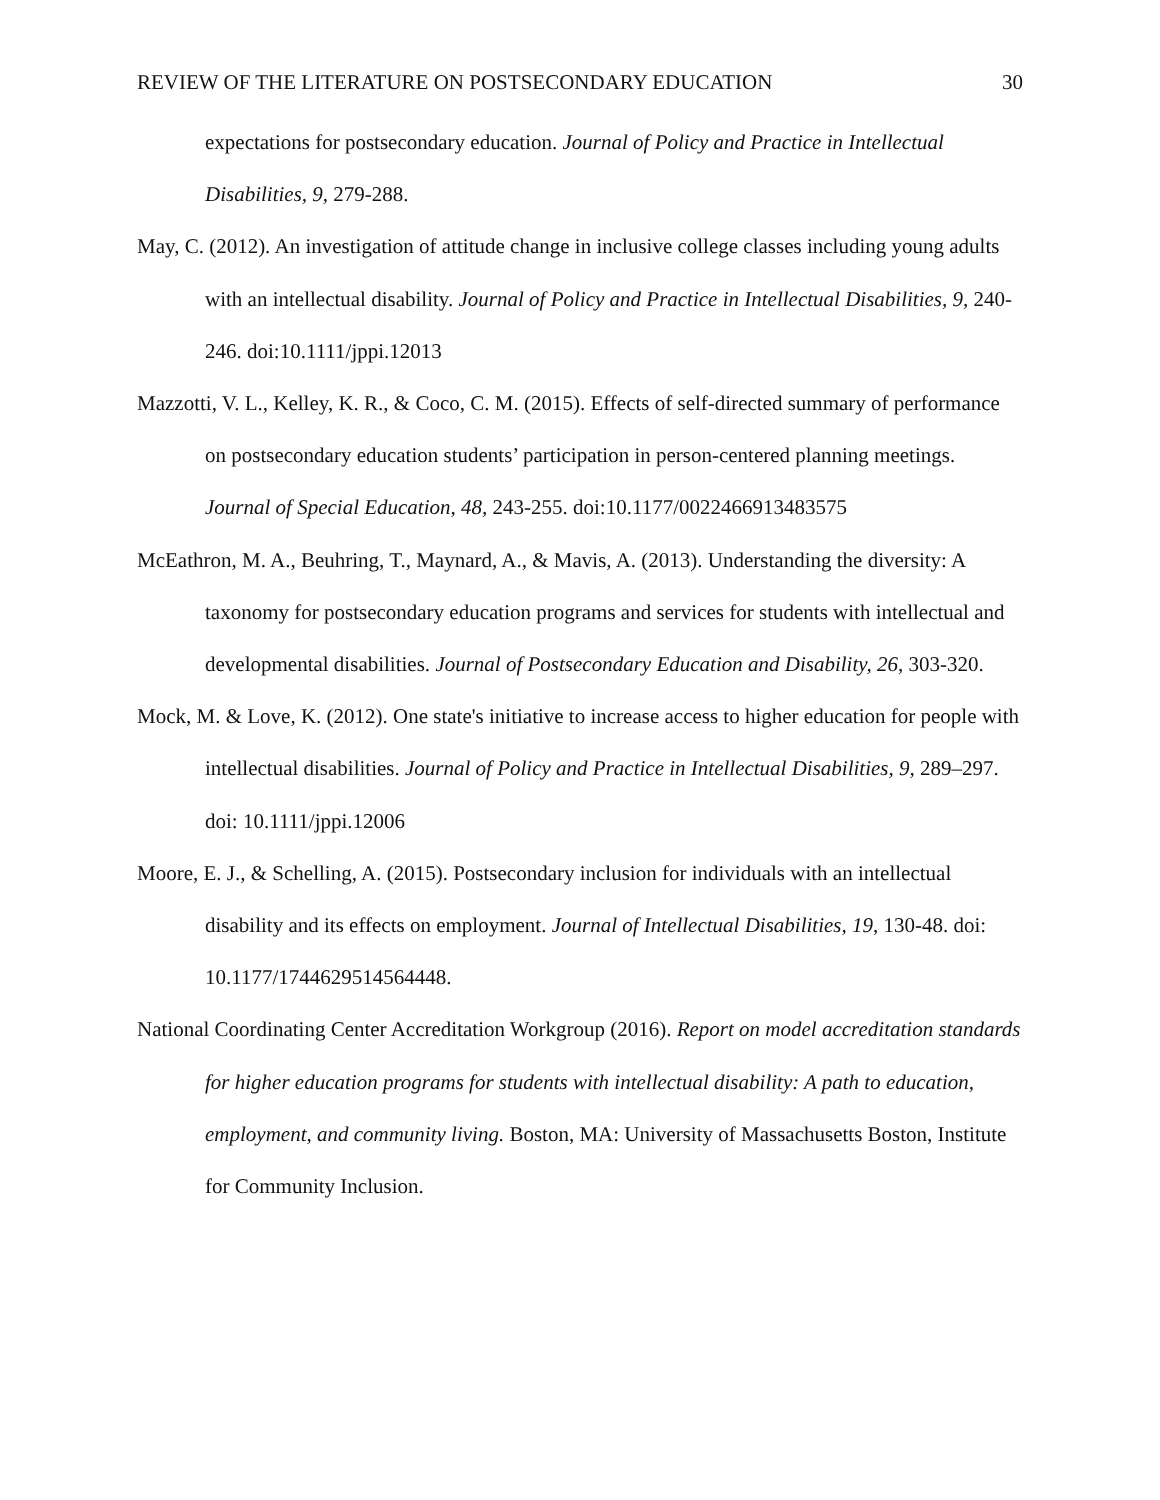REVIEW OF THE LITERATURE ON POSTSECONDARY EDUCATION 30
expectations for postsecondary education. Journal of Policy and Practice in Intellectual Disabilities, 9, 279-288.
May, C. (2012). An investigation of attitude change in inclusive college classes including young adults with an intellectual disability. Journal of Policy and Practice in Intellectual Disabilities, 9, 240-246. doi:10.1111/jppi.12013
Mazzotti, V. L., Kelley, K. R., & Coco, C. M. (2015). Effects of self-directed summary of performance on postsecondary education students’ participation in person-centered planning meetings. Journal of Special Education, 48, 243-255. doi:10.1177/0022466913483575
McEathron, M. A., Beuhring, T., Maynard, A., & Mavis, A. (2013). Understanding the diversity: A taxonomy for postsecondary education programs and services for students with intellectual and developmental disabilities. Journal of Postsecondary Education and Disability, 26, 303-320.
Mock, M. & Love, K. (2012). One state's initiative to increase access to higher education for people with intellectual disabilities. Journal of Policy and Practice in Intellectual Disabilities, 9, 289–297. doi: 10.1111/jppi.12006
Moore, E. J., & Schelling, A. (2015). Postsecondary inclusion for individuals with an intellectual disability and its effects on employment. Journal of Intellectual Disabilities, 19, 130-48. doi: 10.1177/1744629514564448.
National Coordinating Center Accreditation Workgroup (2016). Report on model accreditation standards for higher education programs for students with intellectual disability: A path to education, employment, and community living. Boston, MA: University of Massachusetts Boston, Institute for Community Inclusion.